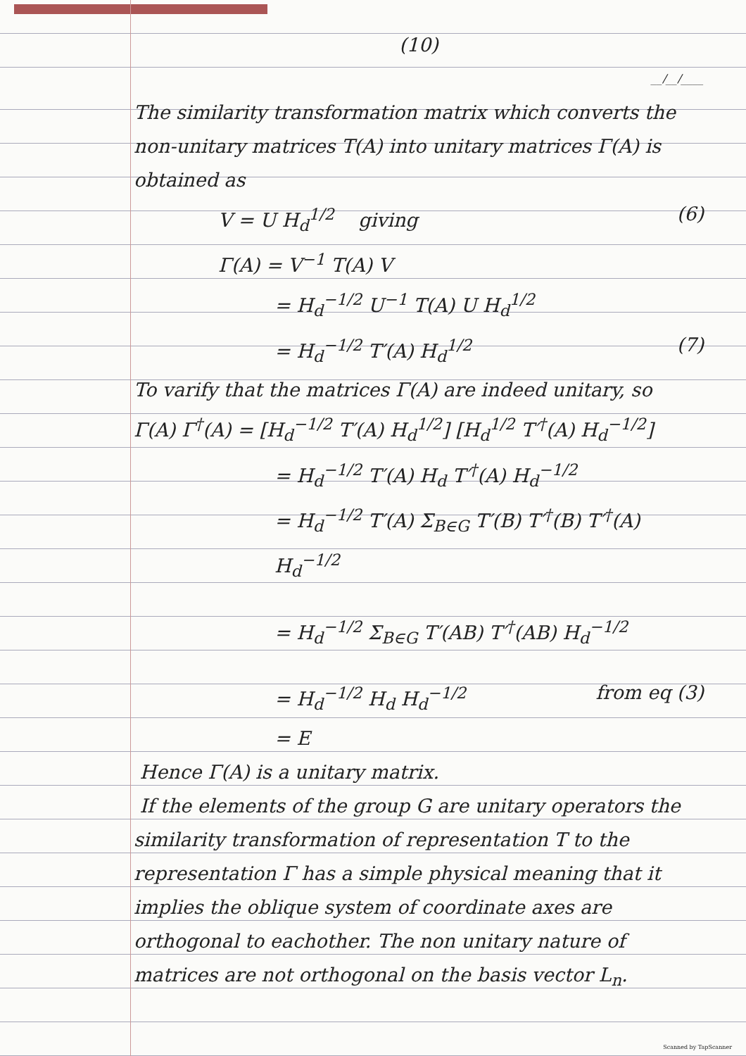(10)
__/__/____
The similarity transformation matrix which converts the non-unitary matrices T(A) into unitary matrices Γ(A) is obtained as
V = U H<sub>d</sub><sup>1/2</sup> giving (6)
Γ(A) = V<sup>−1</sup> T(A) V
= H<sub>d</sub><sup>−1/2</sup> U<sup>−1</sup> T(A) U H<sub>d</sub><sup>1/2</sup>
= H<sub>d</sub><sup>−1/2</sup> T′(A) H<sub>d</sub><sup>1/2</sup> (7)
To varify that the matrices Γ(A) are indeed unitary, so
Γ(A) Γ<sup>†</sup>(A) = [H<sub>d</sub><sup>−1/2</sup> T′(A) H<sub>d</sub><sup>1/2</sup>] [H<sub>d</sub><sup>1/2</sup> T′<sup>†</sup>(A) H<sub>d</sub><sup>−1/2</sup>]
= H<sub>d</sub><sup>−1/2</sup> T′(A) H<sub>d</sub> T′<sup>†</sup>(A) H<sub>d</sub><sup>−1/2</sup>
= H<sub>d</sub><sup>−1/2</sup> T′(A) Σ<sub>B∈G</sub> T′(B) T′<sup>†</sup>(B) T′<sup>†</sup>(A) H<sub>d</sub><sup>−1/2</sup>
= H<sub>d</sub><sup>−1/2</sup> Σ<sub>B∈G</sub> T′(AB) T′<sup>†</sup>(AB) H<sub>d</sub><sup>−1/2</sup>
= H<sub>d</sub><sup>−1/2</sup> H<sub>d</sub> H<sub>d</sub><sup>−1/2</sup> from eq (3)
= E
Hence Γ(A) is a unitary matrix.
If the elements of the group G are unitary operators the similarity transformation of representation T to the representation Γ has a simple physical meaning that it implies the oblique system of coordinate axes are orthogonal to eachother. The non unitary nature of matrices are not orthogonal on the basis vector L<sub>n</sub>.
Scanned by TapScanner